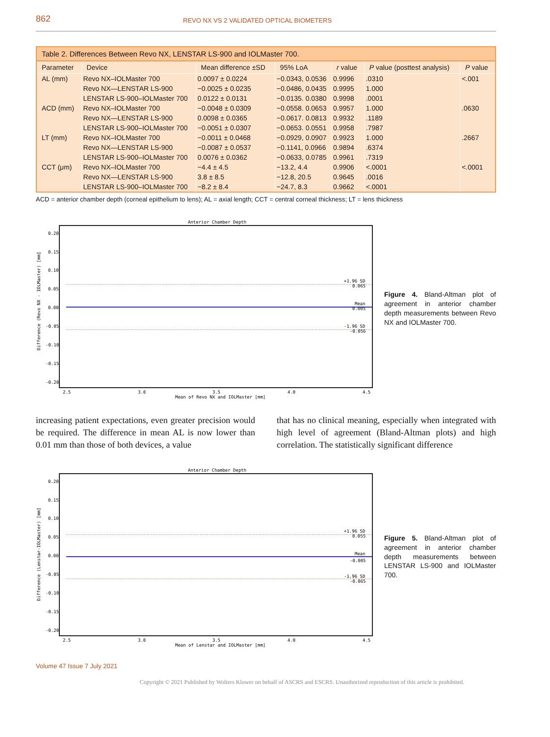862
REVO NX VS 2 VALIDATED OPTICAL BIOMETERS
Table 2. Differences Between Revo NX, LENSTAR LS-900 and IOLMaster 700.
| Parameter | Device | Mean difference ±SD | 95% LoA | r value | P value (posttest analysis) | P value |
| --- | --- | --- | --- | --- | --- | --- |
| AL (mm) | Revo NX–IOLMaster 700 | 0.0097 ± 0.0224 | −0.0343, 0.0536 | 0.9996 | .0310 | <.001 |
| | Revo NX—LENSTAR LS-900 | −0.0025 ± 0.0235 | −0.0486, 0.0435 | 0.9995 | 1.000 | |
| | LENSTAR LS-900–IOLMaster 700 | 0.0122 ± 0.0131 | −0.0135. 0.0380 | 0.9998 | .0001 | |
| ACD (mm) | Revo NX–IOLMaster 700 | −0.0048 ± 0.0309 | −0.0558. 0.0653 | 0.9957 | 1.000 | .0630 |
| | Revo NX—LENSTAR LS-900 | 0.0098 ± 0.0365 | −0.0617. 0.0813 | 0.9932 | .1189 | |
| | LENSTAR LS-900–IOLMaster 700 | −0.0051 ± 0.0307 | −0.0653. 0.0551 | 0.9958 | .7987 | |
| LT (mm) | Revo NX–IOLMaster 700 | −0.0011 ± 0.0468 | −0.0929, 0.0907 | 0.9923 | 1.000 | .2667 |
| | Revo NX—LENSTAR LS-900 | −0.0087 ± 0.0537 | −0.1141, 0.0966 | 0.9894 | .6374 | |
| | LENSTAR LS-900–IOLMaster 700 | 0.0076 ± 0.0362 | −0.0633, 0.0785 | 0.9961 | .7319 | |
| CCT (μm) | Revo NX–IOLMaster 700 | −4.4 ± 4.5 | −13.2, 4.4 | 0.9906 | <.0001 | <.0001 |
| | Revo NX—LENSTAR LS-900 | 3.8 ± 8.5 | −12.8, 20.5 | 0.9645 | .0016 | |
| | LENSTAR LS-900–IOLMaster 700 | −8.2 ± 8.4 | −24.7, 8.3 | 0.9662 | <.0001 | |
ACD = anterior chamber depth (corneal epithelium to lens); AL = axial length; CCT = central corneal thickness; LT = lens thickness
Anterior Chamber Depth
0.20
0.15
0.10
0.05
0.00
-0.05
-0.10
-0.15
-0.20
2.5
3.0
3.5
4.0
4.5
Mean of Revo NX and IOLMaster [mm]
+1.96 SD
0.065
Mean
0.005
-1.96 SD
-0.056
Difference (Revo NX - IOLMaster) [mm]
Figure 4. Bland-Altman plot of agreement in anterior chamber depth measurements between Revo NX and IOLMaster 700.
increasing patient expectations, even greater precision would be required. The difference in mean AL is now lower than 0.01 mm than those of both devices, a value
that has no clinical meaning, especially when integrated with high level of agreement (Bland-Altman plots) and high correlation. The statistically significant difference
Anterior Chamber Depth
0.20
0.15
0.10
0.05
0.00
-0.05
-0.10
-0.15
-0.20
2.5
3.0
3.5
4.0
4.5
Mean of Lenstar and IOLMaster [mm]
+1.96 SD
0.055
Mean
-0.005
-1.96 SD
-0.065
Difference (Lenstar-IOLMaster) [mm]
Figure 5. Bland-Altman plot of agreement in anterior chamber depth measurements between LENSTAR LS-900 and IOLMaster 700.
Volume 47 Issue 7 July 2021
Copyright © 2021 Published by Wolters Kluwer on behalf of ASCRS and ESCRS. Unauthorized reproduction of this article is prohibited.